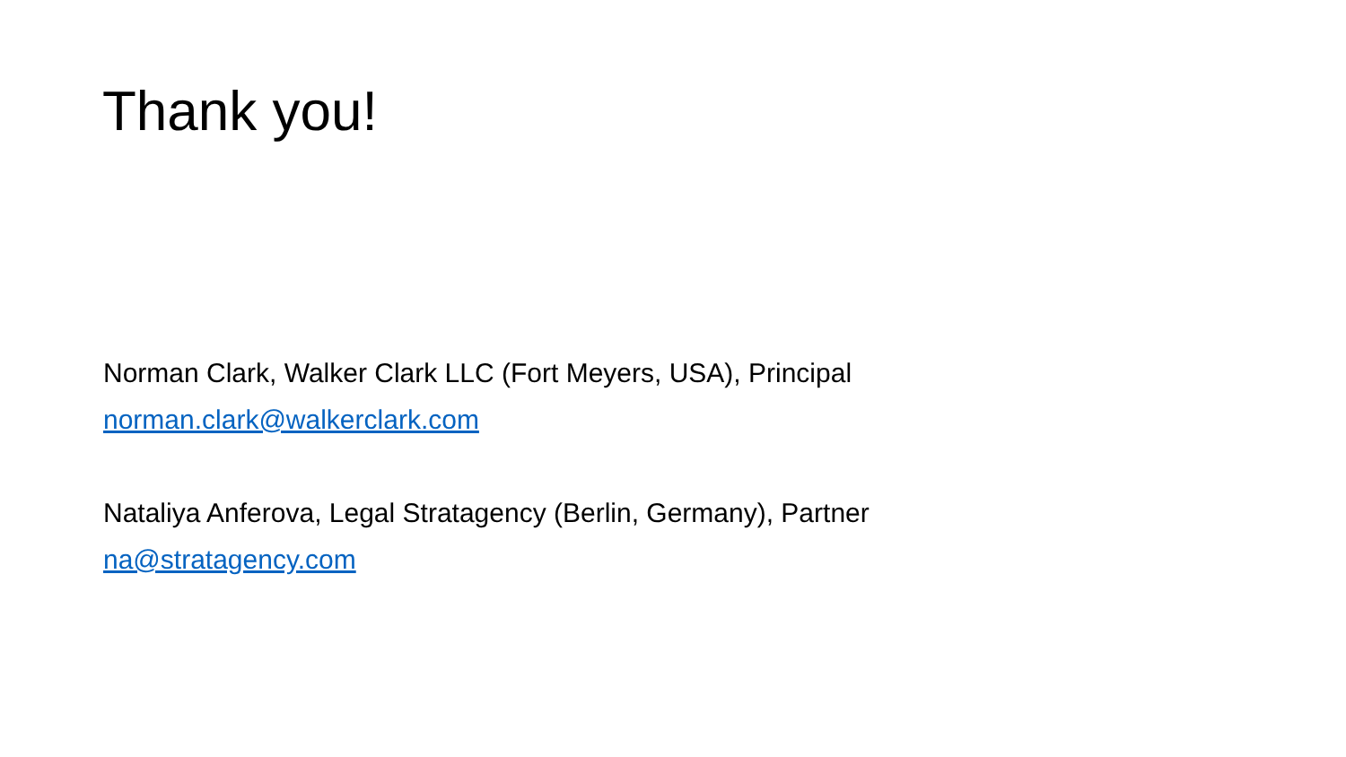Thank you!
Norman Clark, Walker Clark LLC (Fort Meyers, USA), Principal
norman.clark@walkerclark.com
Nataliya Anferova, Legal Stratagency (Berlin, Germany), Partner
na@stratagency.com